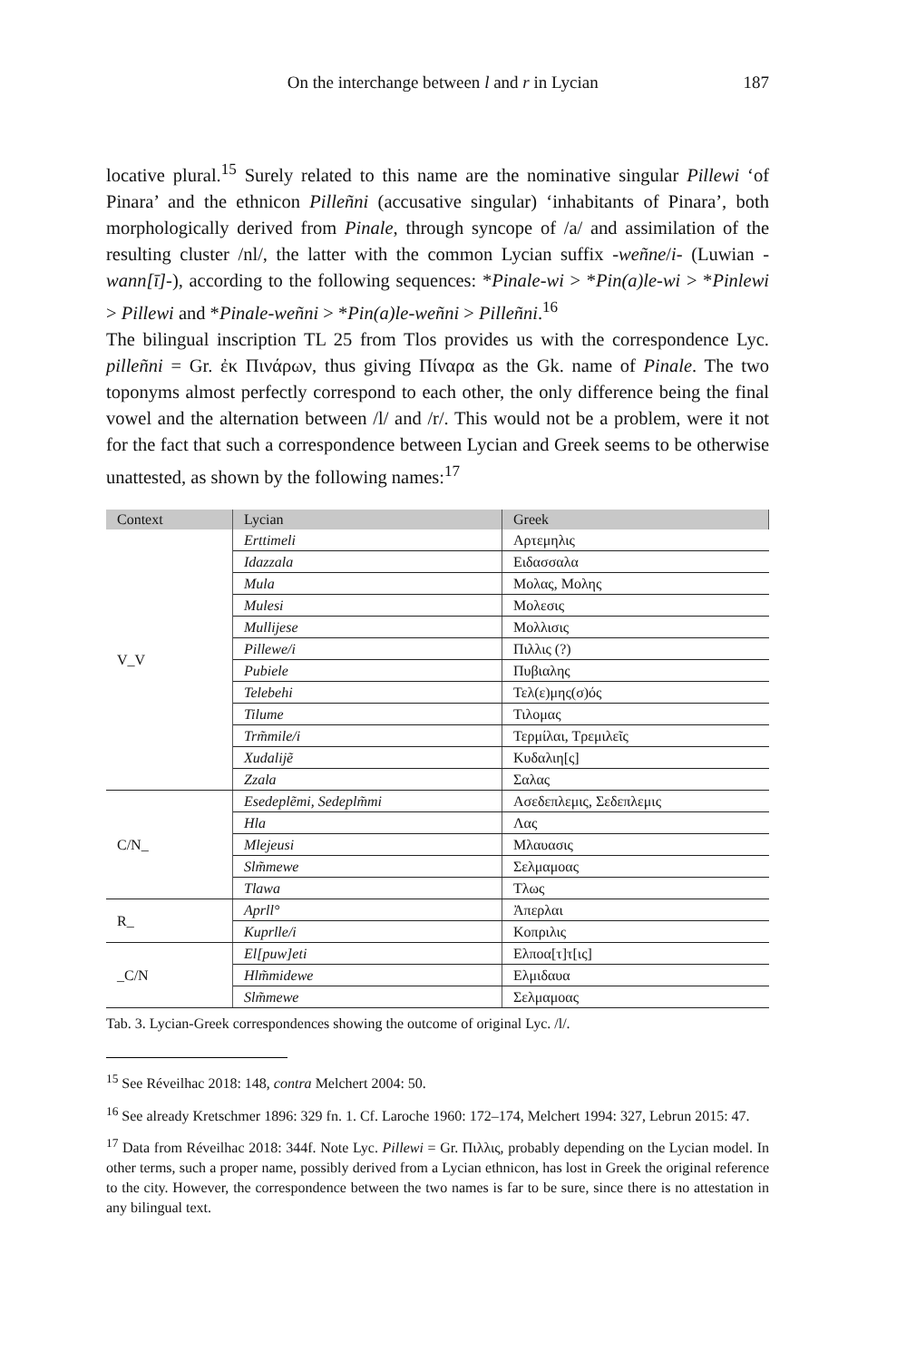On the interchange between l and r in Lycian 187
locative plural.<sup>15</sup> Surely related to this name are the nominative singular Pillewi ‘of Pinara’ and the ethnicon Pilleñni (accusative singular) ‘inhabitants of Pinara’, both morphologically derived from Pinale, through syncope of /a/ and assimilation of the resulting cluster /nl/, the latter with the common Lycian suffix -weñne/i- (Luwian -wann[ī]-), according to the following sequences: *Pinale-wi > *Pin(a)le-wi > *Pinlewi > Pillewi and *Pinale-weñni > *Pin(a)le-weñni > Pilleñni.<sup>16</sup>
The bilingual inscription TL 25 from Tlos provides us with the correspondence Lyc. pilleñni = Gr. ἐκ Πινάρων, thus giving Πίναρα as the Gk. name of Pinale. The two toponyms almost perfectly correspond to each other, the only difference being the final vowel and the alternation between /l/ and /r/. This would not be a problem, were it not for the fact that such a correspondence between Lycian and Greek seems to be otherwise unattested, as shown by the following names:<sup>17</sup>
| Context | Lycian | Greek |
| --- | --- | --- |
| V_V | Erttimeli | Αρτεμηλις |
| | Idazzala | Ειδασσαλα |
| | Mula | Μολας, Μολης |
| | Mulesi | Μολεσις |
| | Mullijese | Μολλισις |
| | Pillewe/i | Πιλλις (?) |
| | Pubiele | Πυβιαλης |
| | Telebehi | Τελ(ε)μης(σ)ός |
| | Tilume | Τιλομας |
| | Trm̃mile/i | Τερμίλαι, Τρεμιλεῖς |
| | Xudalijẽ | Κυδαλιη[ς] |
| | Zzala | Σαλας |
| C/N_ | Esedeplẽmi, Sedeplm̃mi | Ασεδεπλεμις, Σεδεπλεμις |
| | Hla | Λας |
| | Mlejeusi | Μλαυασις |
| | Slm̃mewe | Σελμαμοας |
| | Tlawa | Τλως |
| R_ | Aprll° | Ἀπερλαι |
| | Kuprlle/i | Κοπριλις |
| _C/N | El[puw]eti | Ελποα[τ]τ[ις] |
| | Hlm̃midewe | Ελμιδαυα |
| | Slm̃mewe | Σελμαμοας |
Tab. 3. Lycian-Greek correspondences showing the outcome of original Lyc. /l/.
<sup>15</sup> See Réveilhac 2018: 148, contra Melchert 2004: 50.
<sup>16</sup> See already Kretschmer 1896: 329 fn. 1. Cf. Laroche 1960: 172–174, Melchert 1994: 327, Lebrun 2015: 47.
<sup>17</sup> Data from Réveilhac 2018: 344f. Note Lyc. Pillewi = Gr. Πιλλις, probably depending on the Lycian model. In other terms, such a proper name, possibly derived from a Lycian ethnicon, has lost in Greek the original reference to the city. However, the correspondence between the two names is far to be sure, since there is no attestation in any bilingual text.